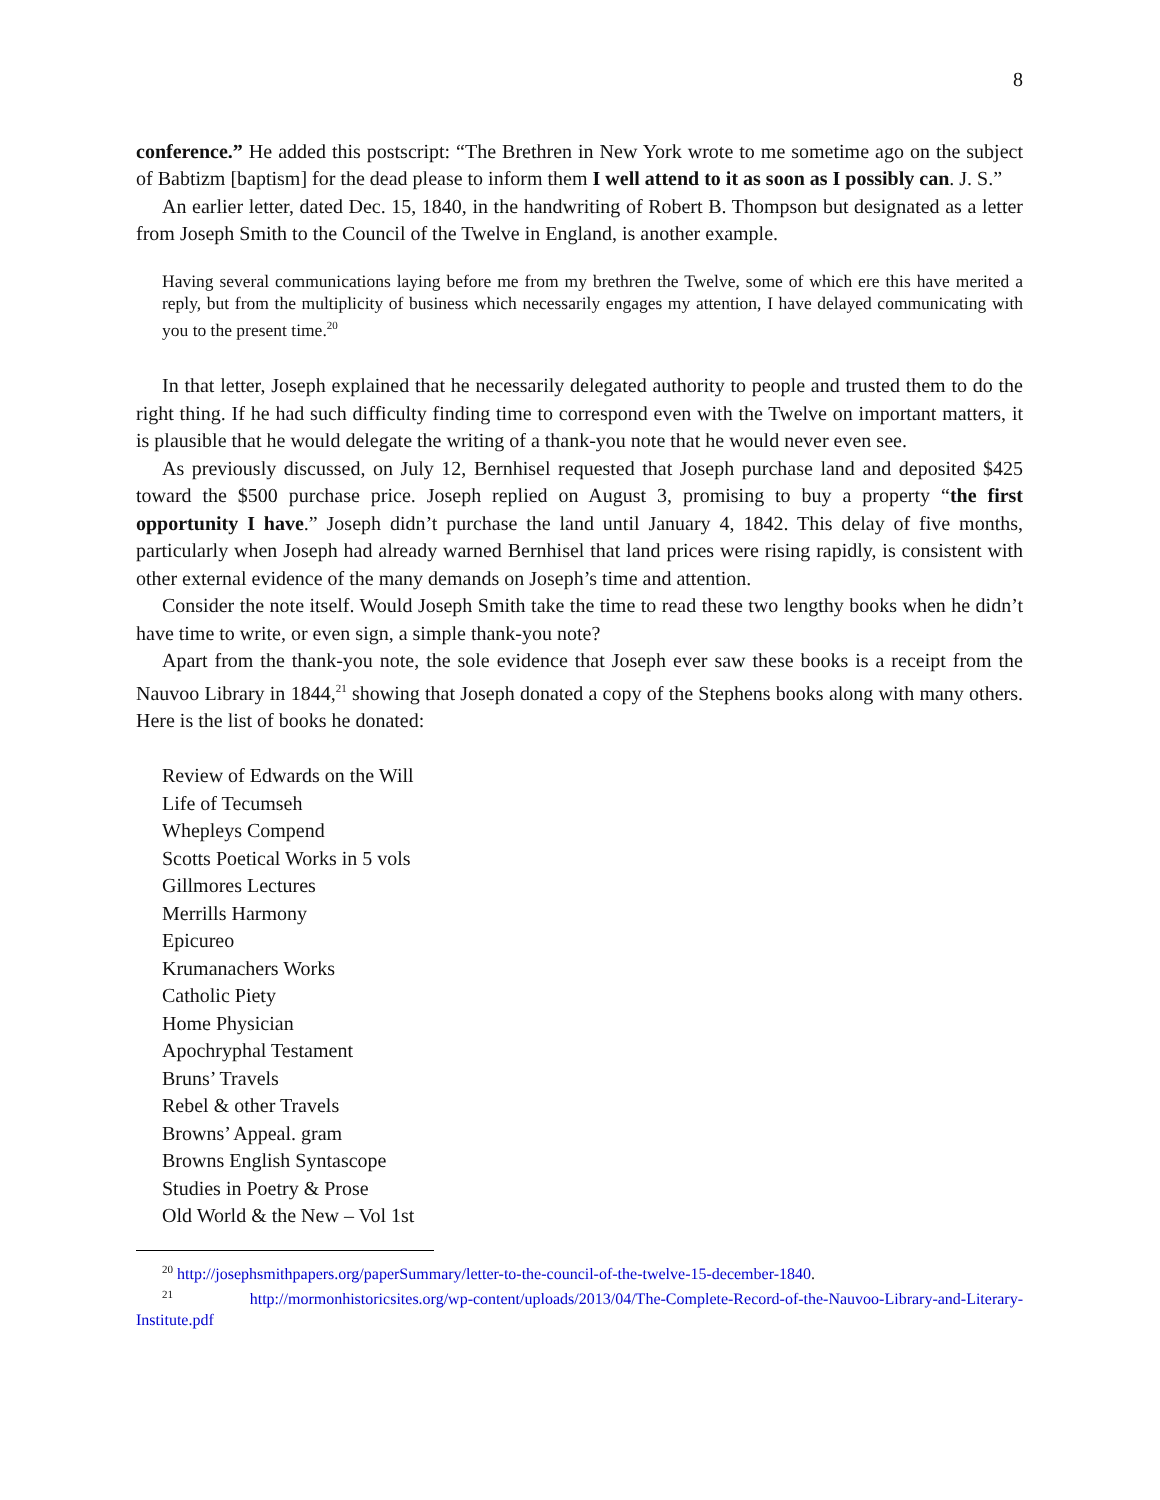8
conference.” He added this postscript: “The Brethren in New York wrote to me sometime ago on the subject of Babtizm [baptism] for the dead please to inform them I well attend to it as soon as I possibly can. J. S.”
An earlier letter, dated Dec. 15, 1840, in the handwriting of Robert B. Thompson but designated as a letter from Joseph Smith to the Council of the Twelve in England, is another example.
Having several communications laying before me from my brethren the Twelve, some of which ere this have merited a reply, but from the multiplicity of business which necessarily engages my attention, I have delayed communicating with you to the present time.<sup>20</sup>
In that letter, Joseph explained that he necessarily delegated authority to people and trusted them to do the right thing. If he had such difficulty finding time to correspond even with the Twelve on important matters, it is plausible that he would delegate the writing of a thank-you note that he would never even see.
As previously discussed, on July 12, Bernhisel requested that Joseph purchase land and deposited $425 toward the $500 purchase price. Joseph replied on August 3, promising to buy a property “the first opportunity I have.” Joseph didn’t purchase the land until January 4, 1842. This delay of five months, particularly when Joseph had already warned Bernhisel that land prices were rising rapidly, is consistent with other external evidence of the many demands on Joseph’s time and attention.
Consider the note itself. Would Joseph Smith take the time to read these two lengthy books when he didn’t have time to write, or even sign, a simple thank-you note?
Apart from the thank-you note, the sole evidence that Joseph ever saw these books is a receipt from the Nauvoo Library in 1844,<sup>21</sup> showing that Joseph donated a copy of the Stephens books along with many others. Here is the list of books he donated:
Review of Edwards on the Will
Life of Tecumseh
Whepleys Compend
Scotts Poetical Works in 5 vols
Gillmores Lectures
Merrills Harmony
Epicureo
Krumanachers Works
Catholic Piety
Home Physician
Apochryphal Testament
Bruns’ Travels
Rebel & other Travels
Browns’ Appeal. gram
Browns English Syntascope
Studies in Poetry & Prose
Old World & the New – Vol 1st
<sup>20</sup> http://josephsmithpapers.org/paperSummary/letter-to-the-council-of-the-twelve-15-december-1840.
<sup>21</sup> http://mormonhistoricsites.org/wp-content/uploads/2013/04/The-Complete-Record-of-the-Nauvoo-Library-and-Literary-Institute.pdf